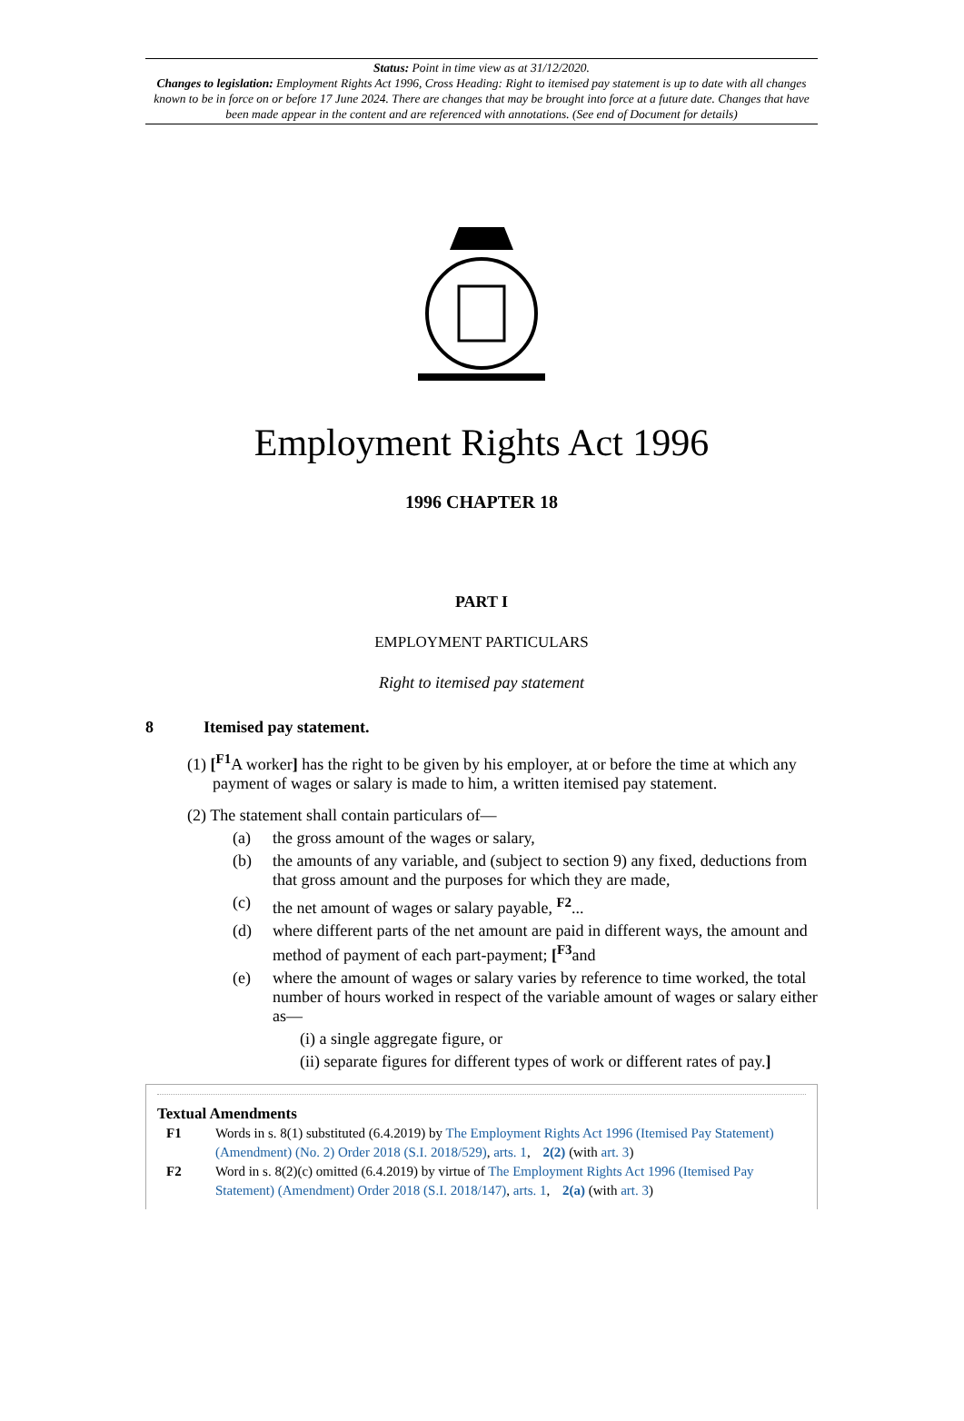Status: Point in time view as at 31/12/2020.
Changes to legislation: Employment Rights Act 1996, Cross Heading: Right to itemised pay statement is up to date with all changes known to be in force on or before 17 June 2024. There are changes that may be brought into force at a future date. Changes that have been made appear in the content and are referenced with annotations. (See end of Document for details)
Employment Rights Act 1996
1996 CHAPTER 18
PART I
EMPLOYMENT PARTICULARS
Right to itemised pay statement
8 Itemised pay statement.
(1) [<sup>F1</sup>A worker] has the right to be given by his employer, at or before the time at which any payment of wages or salary is made to him, a written itemised pay statement.
(2) The statement shall contain particulars of—
(a) the gross amount of the wages or salary,
(b) the amounts of any variable, and (subject to section 9) any fixed, deductions from that gross amount and the purposes for which they are made,
(c) the net amount of wages or salary payable, <sup>F2</sup>...
(d) where different parts of the net amount are paid in different ways, the amount and method of payment of each part-payment; [<sup>F3</sup>and
(e) where the amount of wages or salary varies by reference to time worked, the total number of hours worked in respect of the variable amount of wages or salary either as—
(i) a single aggregate figure, or
(ii) separate figures for different types of work or different rates of pay.]
Textual Amendments
F1 Words in s. 8(1) substituted (6.4.2019) by The Employment Rights Act 1996 (Itemised Pay Statement) (Amendment) (No. 2) Order 2018 (S.I. 2018/529), arts. 1, 2(2) (with art. 3)
F2 Word in s. 8(2)(c) omitted (6.4.2019) by virtue of The Employment Rights Act 1996 (Itemised Pay Statement) (Amendment) Order 2018 (S.I. 2018/147), arts. 1, 2(a) (with art. 3)